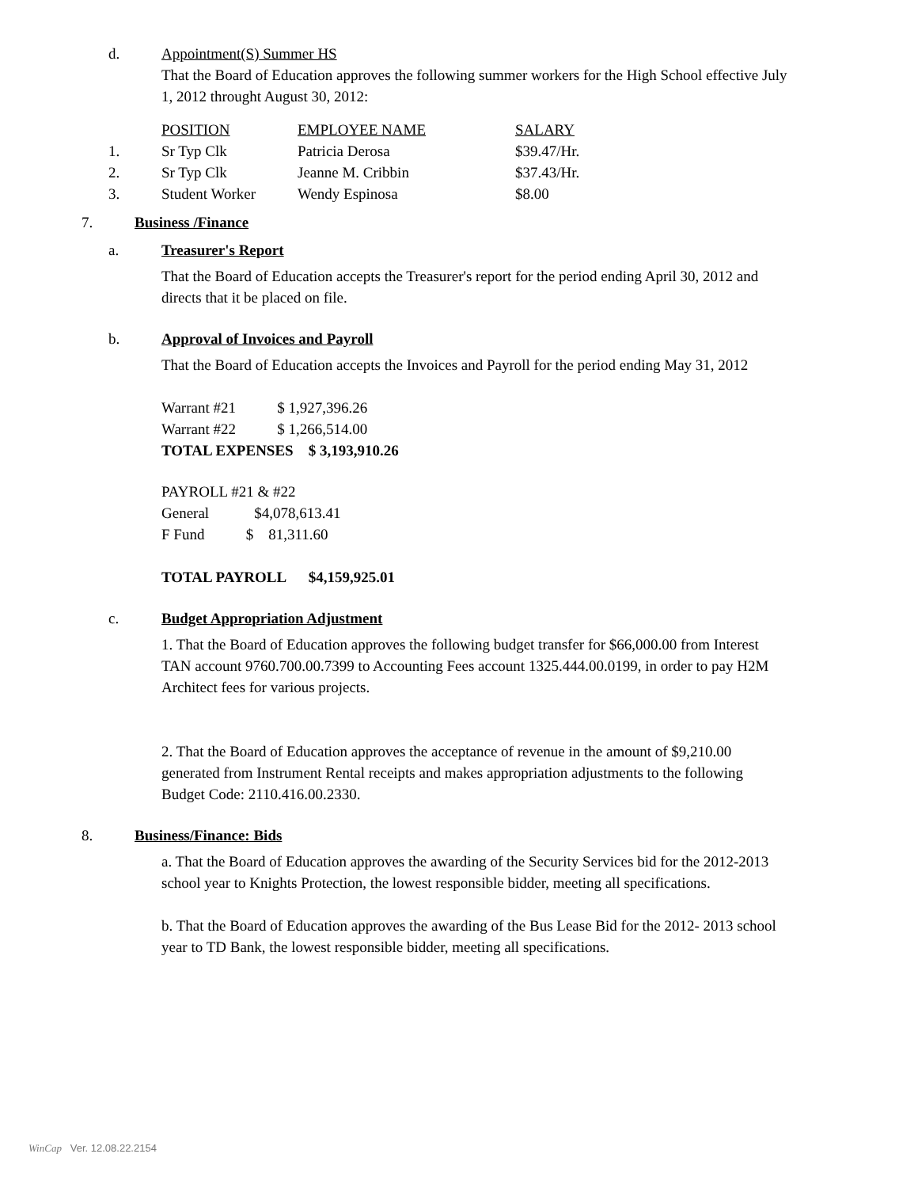d. Appointment(S) Summer HS
That the Board of Education approves the following summer workers for the High School effective July 1, 2012 throught August 30, 2012:
| | POSITION | EMPLOYEE NAME | SALARY |
| 1. | Sr Typ Clk | Patricia Derosa | $39.47/Hr. |
| 2. | Sr Typ Clk | Jeanne M. Cribbin | $37.43/Hr. |
| 3. | Student Worker | Wendy Espinosa | $8.00 |
7. Business /Finance
a. Treasurer's Report
That the Board of Education accepts the Treasurer's report for the period ending April 30, 2012 and directs that it be placed on file.
b. Approval of Invoices and Payroll
That the Board of Education accepts the Invoices and Payroll for the period ending May 31, 2012
Warrant #21 $ 1,927,396.26
Warrant #22 $ 1,266,514.00
TOTAL EXPENSES $ 3,193,910.26
PAYROLL #21 & #22
General $4,078,613.41
F Fund $ 81,311.60
TOTAL PAYROLL $4,159,925.01
c. Budget Appropriation Adjustment
1. That the Board of Education approves the following budget transfer for $66,000.00 from Interest TAN account 9760.700.00.7399 to Accounting Fees account 1325.444.00.0199, in order to pay H2M Architect fees for various projects.
2. That the Board of Education approves the acceptance of revenue in the amount of $9,210.00 generated from Instrument Rental receipts and makes appropriation adjustments to the following Budget Code: 2110.416.00.2330.
8. Business/Finance: Bids
a. That the Board of Education approves the awarding of the Security Services bid for the 2012-2013 school year to Knights Protection, the lowest responsible bidder, meeting all specifications.
b. That the Board of Education approves the awarding of the Bus Lease Bid for the 2012- 2013 school year to TD Bank, the lowest responsible bidder, meeting all specifications.
WinCap Ver. 12.08.22.2154